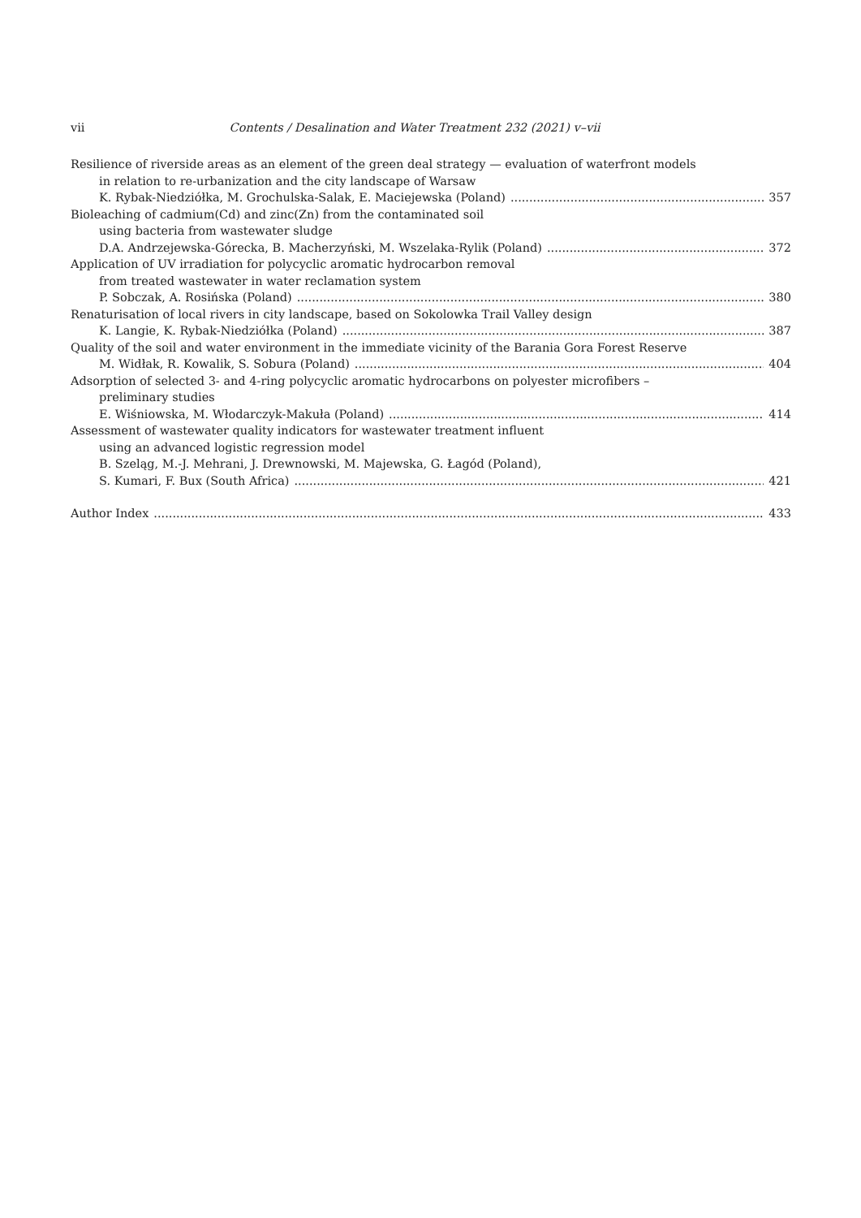vii Contents / Desalination and Water Treatment 232 (2021) v–vii
Resilience of riverside areas as an element of the green deal strategy — evaluation of waterfront models
in relation to re-urbanization and the city landscape of Warsaw
K. Rybak-Niedziółka, M. Grochulska-Salak, E. Maciejewska (Poland) 357
Bioleaching of cadmium(Cd) and zinc(Zn) from the contaminated soil
using bacteria from wastewater sludge
D.A. Andrzejewska-Górecka, B. Macherzyński, M. Wszelaka-Rylik (Poland) 372
Application of UV irradiation for polycyclic aromatic hydrocarbon removal
from treated wastewater in water reclamation system
P. Sobczak, A. Rosińska (Poland) 380
Renaturisation of local rivers in city landscape, based on Sokolowka Trail Valley design
K. Langie, K. Rybak-Niedziółka (Poland) 387
Quality of the soil and water environment in the immediate vicinity of the Barania Gora Forest Reserve
M. Widłak, R. Kowalik, S. Sobura (Poland) 404
Adsorption of selected 3- and 4-ring polycyclic aromatic hydrocarbons on polyester microfibers –
preliminary studies
E. Wiśniowska, M. Włodarczyk-Makuła (Poland) 414
Assessment of wastewater quality indicators for wastewater treatment influent
using an advanced logistic regression model
B. Szeląg, M.-J. Mehrani, J. Drewnowski, M. Majewska, G. Łagód (Poland),
S. Kumari, F. Bux (South Africa) 421
Author Index 433